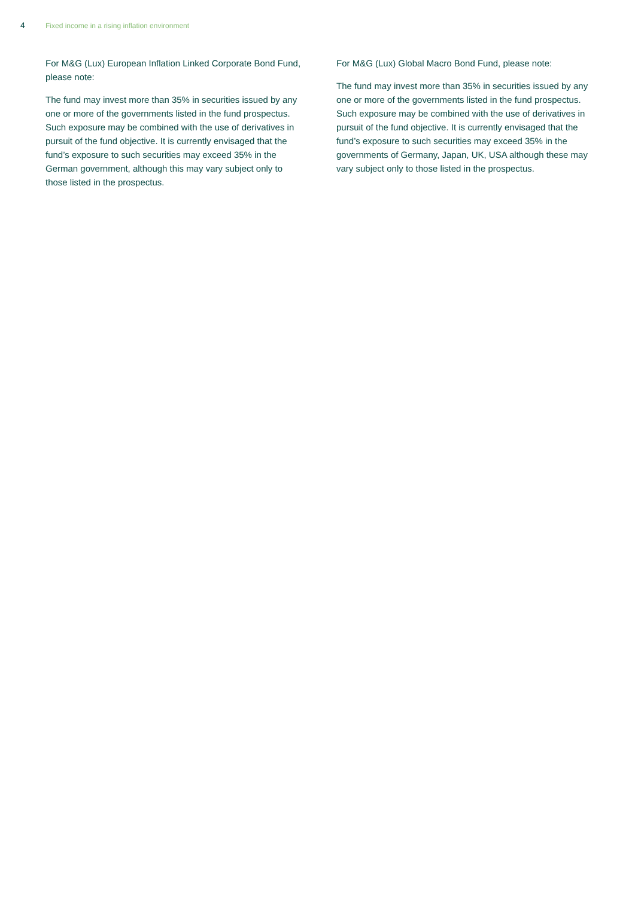4 Fixed income in a rising inflation environment
For M&G (Lux) European Inflation Linked Corporate Bond Fund, please note:
The fund may invest more than 35% in securities issued by any one or more of the governments listed in the fund prospectus. Such exposure may be combined with the use of derivatives in pursuit of the fund objective. It is currently envisaged that the fund’s exposure to such securities may exceed 35% in the German government, although this may vary subject only to those listed in the prospectus.
For M&G (Lux) Global Macro Bond Fund, please note:
The fund may invest more than 35% in securities issued by any one or more of the governments listed in the fund prospectus. Such exposure may be combined with the use of derivatives in pursuit of the fund objective. It is currently envisaged that the fund’s exposure to such securities may exceed 35% in the governments of Germany, Japan, UK, USA although these may vary subject only to those listed in the prospectus.